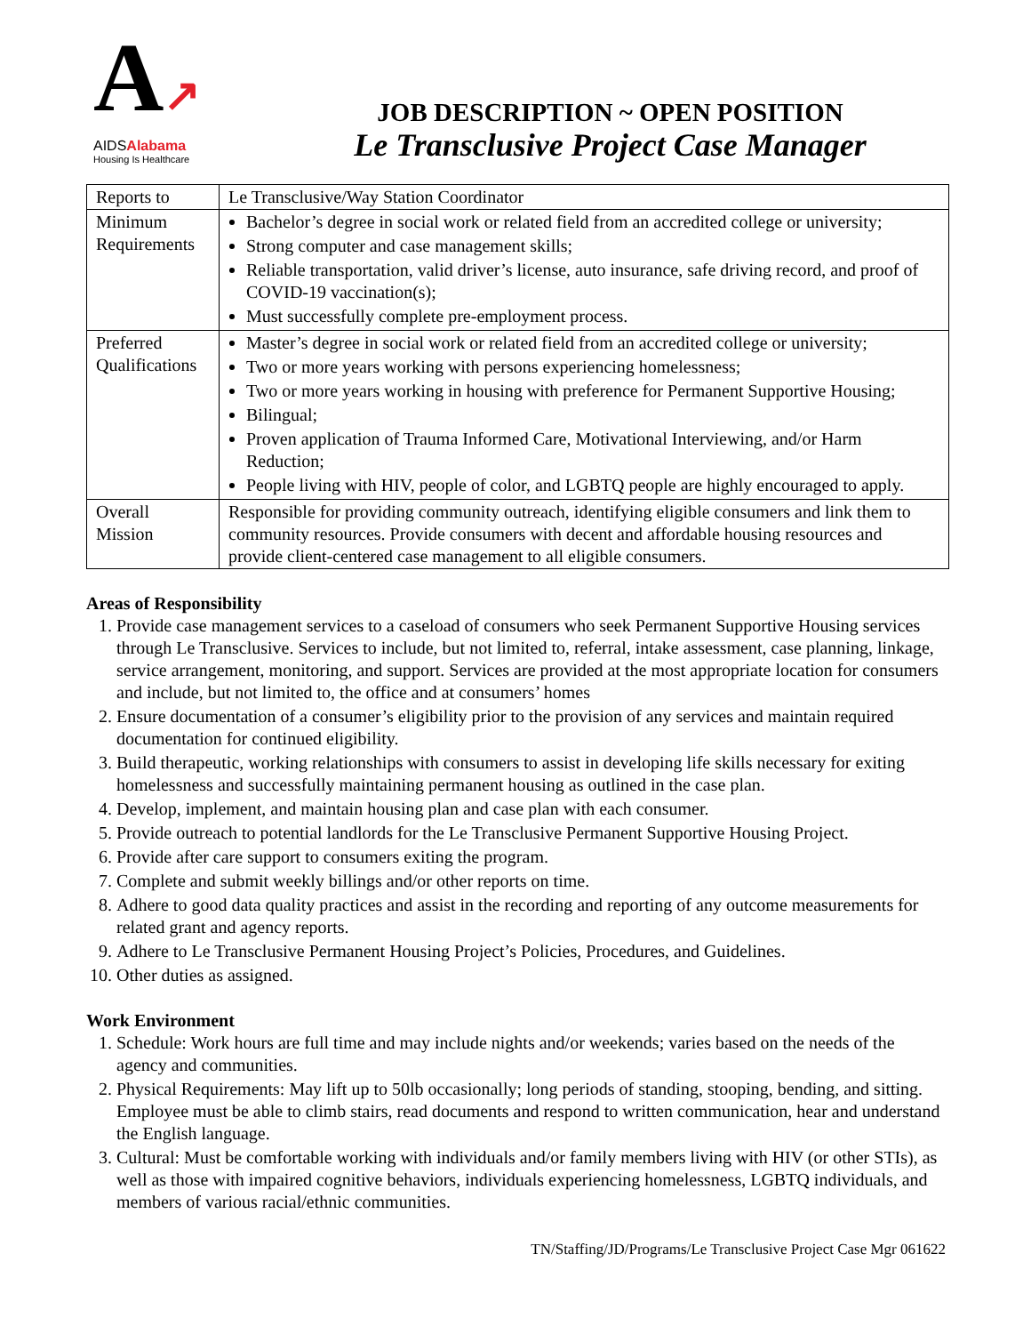A↗
AIDSAlabama
Housing Is Healthcare
JOB DESCRIPTION ~ OPEN POSITION
Le Transclusive Project Case Manager
| Reports to | Le Transclusive/Way Station Coordinator |
| Minimum Requirements | Bachelor’s degree in social work or related field from an accredited college or university; Strong computer and case management skills; Reliable transportation, valid driver’s license, auto insurance, safe driving record, and proof of COVID-19 vaccination(s); Must successfully complete pre-employment process. |
| Preferred Qualifications | Master’s degree in social work or related field from an accredited college or university; Two or more years working with persons experiencing homelessness; Two or more years working in housing with preference for Permanent Supportive Housing; Bilingual; Proven application of Trauma Informed Care, Motivational Interviewing, and/or Harm Reduction; People living with HIV, people of color, and LGBTQ people are highly encouraged to apply. |
| Overall Mission | Responsible for providing community outreach, identifying eligible consumers and link them to community resources. Provide consumers with decent and affordable housing resources and provide client-centered case management to all eligible consumers. |
Areas of Responsibility
1. Provide case management services to a caseload of consumers who seek Permanent Supportive Housing services through Le Transclusive. Services to include, but not limited to, referral, intake assessment, case planning, linkage, service arrangement, monitoring, and support. Services are provided at the most appropriate location for consumers and include, but not limited to, the office and at consumers’ homes
2. Ensure documentation of a consumer’s eligibility prior to the provision of any services and maintain required documentation for continued eligibility.
3. Build therapeutic, working relationships with consumers to assist in developing life skills necessary for exiting homelessness and successfully maintaining permanent housing as outlined in the case plan.
4. Develop, implement, and maintain housing plan and case plan with each consumer.
5. Provide outreach to potential landlords for the Le Transclusive Permanent Supportive Housing Project.
6. Provide after care support to consumers exiting the program.
7. Complete and submit weekly billings and/or other reports on time.
8. Adhere to good data quality practices and assist in the recording and reporting of any outcome measurements for related grant and agency reports.
9. Adhere to Le Transclusive Permanent Housing Project’s Policies, Procedures, and Guidelines.
10. Other duties as assigned.
Work Environment
1. Schedule: Work hours are full time and may include nights and/or weekends; varies based on the needs of the agency and communities.
2. Physical Requirements: May lift up to 50lb occasionally; long periods of standing, stooping, bending, and sitting. Employee must be able to climb stairs, read documents and respond to written communication, hear and understand the English language.
3. Cultural: Must be comfortable working with individuals and/or family members living with HIV (or other STIs), as well as those with impaired cognitive behaviors, individuals experiencing homelessness, LGBTQ individuals, and members of various racial/ethnic communities.
TN/Staffing/JD/Programs/Le Transclusive Project Case Mgr 061622